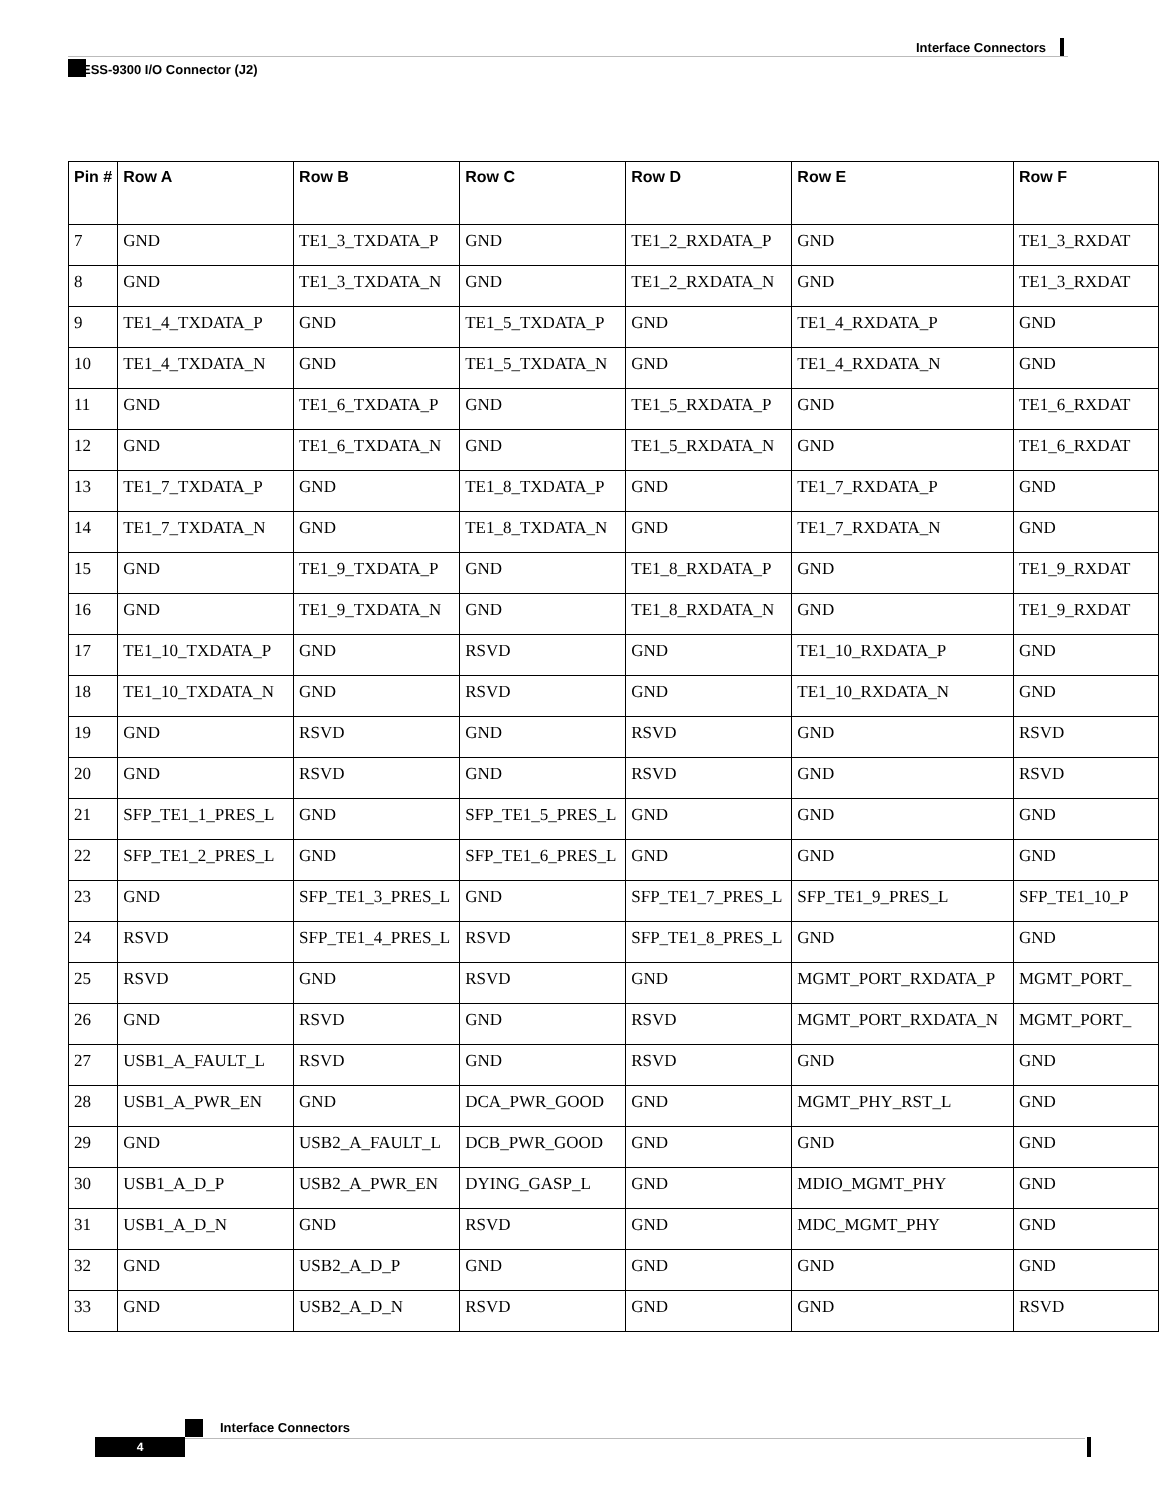Interface Connectors
ESS-9300 I/O Connector (J2)
| Pin # | Row A | Row B | Row C | Row D | Row E | Row F |
| --- | --- | --- | --- | --- | --- | --- |
| 7 | GND | TE1_3_TXDATA_P | GND | TE1_2_RXDATA_P | GND | TE1_3_RXDAT |
| 8 | GND | TE1_3_TXDATA_N | GND | TE1_2_RXDATA_N | GND | TE1_3_RXDAT |
| 9 | TE1_4_TXDATA_P | GND | TE1_5_TXDATA_P | GND | TE1_4_RXDATA_P | GND |
| 10 | TE1_4_TXDATA_N | GND | TE1_5_TXDATA_N | GND | TE1_4_RXDATA_N | GND |
| 11 | GND | TE1_6_TXDATA_P | GND | TE1_5_RXDATA_P | GND | TE1_6_RXDAT |
| 12 | GND | TE1_6_TXDATA_N | GND | TE1_5_RXDATA_N | GND | TE1_6_RXDAT |
| 13 | TE1_7_TXDATA_P | GND | TE1_8_TXDATA_P | GND | TE1_7_RXDATA_P | GND |
| 14 | TE1_7_TXDATA_N | GND | TE1_8_TXDATA_N | GND | TE1_7_RXDATA_N | GND |
| 15 | GND | TE1_9_TXDATA_P | GND | TE1_8_RXDATA_P | GND | TE1_9_RXDAT |
| 16 | GND | TE1_9_TXDATA_N | GND | TE1_8_RXDATA_N | GND | TE1_9_RXDAT |
| 17 | TE1_10_TXDATA_P | GND | RSVD | GND | TE1_10_RXDATA_P | GND |
| 18 | TE1_10_TXDATA_N | GND | RSVD | GND | TE1_10_RXDATA_N | GND |
| 19 | GND | RSVD | GND | RSVD | GND | RSVD |
| 20 | GND | RSVD | GND | RSVD | GND | RSVD |
| 21 | SFP_TE1_1_PRES_L | GND | SFP_TE1_5_PRES_L | GND | GND | GND |
| 22 | SFP_TE1_2_PRES_L | GND | SFP_TE1_6_PRES_L | GND | GND | GND |
| 23 | GND | SFP_TE1_3_PRES_L | GND | SFP_TE1_7_PRES_L | SFP_TE1_9_PRES_L | SFP_TE1_10_P |
| 24 | RSVD | SFP_TE1_4_PRES_L | RSVD | SFP_TE1_8_PRES_L | GND | GND |
| 25 | RSVD | GND | RSVD | GND | MGMT_PORT_RXDATA_P | MGMT_PORT_ |
| 26 | GND | RSVD | GND | RSVD | MGMT_PORT_RXDATA_N | MGMT_PORT_ |
| 27 | USB1_A_FAULT_L | RSVD | GND | RSVD | GND | GND |
| 28 | USB1_A_PWR_EN | GND | DCA_PWR_GOOD | GND | MGMT_PHY_RST_L | GND |
| 29 | GND | USB2_A_FAULT_L | DCB_PWR_GOOD | GND | GND | GND |
| 30 | USB1_A_D_P | USB2_A_PWR_EN | DYING_GASP_L | GND | MDIO_MGMT_PHY | GND |
| 31 | USB1_A_D_N | GND | RSVD | GND | MDC_MGMT_PHY | GND |
| 32 | GND | USB2_A_D_P | GND | GND | GND | GND |
| 33 | GND | USB2_A_D_N | RSVD | GND | GND | RSVD |
Interface Connectors
4